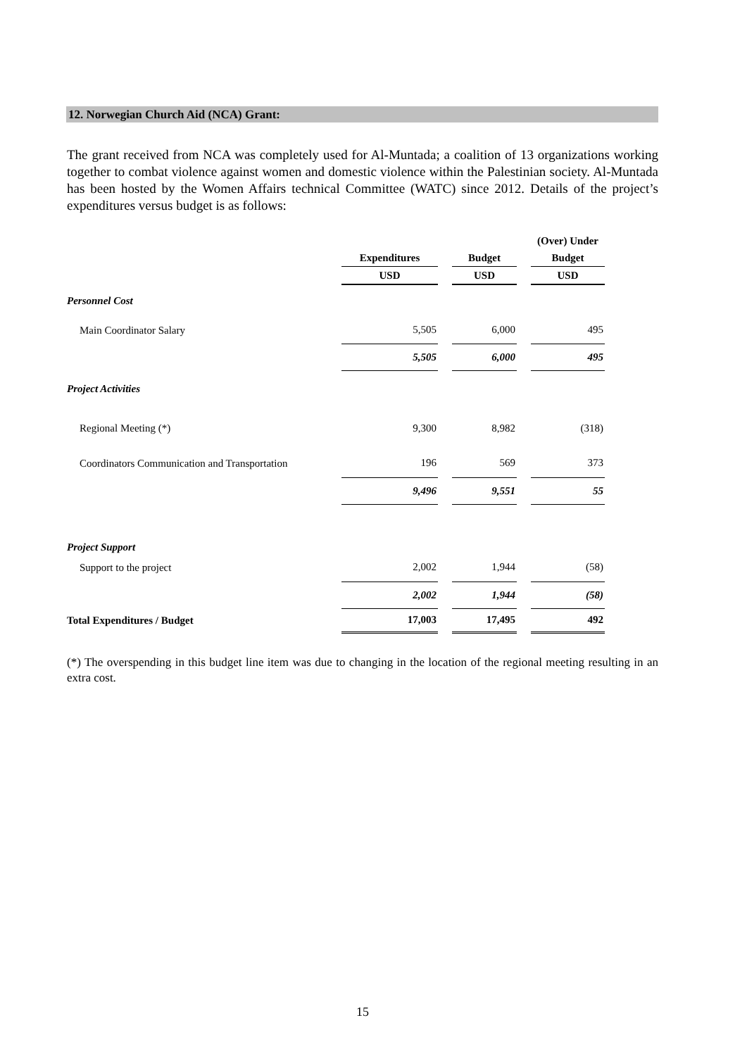12. Norwegian Church Aid (NCA) Grant:
The grant received from NCA was completely used for Al-Muntada; a coalition of 13 organizations working together to combat violence against women and domestic violence within the Palestinian society. Al-Muntada has been hosted by the Women Affairs technical Committee (WATC) since 2012. Details of the project’s expenditures versus budget is as follows:
| | | | | | (Over) Under |
| | Expenditures | | Budget | | Budget |
| | USD | | USD | | USD |
| Personnel Cost | | | | | |
| Main Coordinator Salary | 5,505 | | 6,000 | | 495 |
| | 5,505 | | 6,000 | | 495 |
| Project Activities | | | | | |
| Regional Meeting (*) | 9,300 | | 8,982 | | (318) |
| Coordinators Communication and Transportation | 196 | | 569 | | 373 |
| | 9,496 | | 9,551 | | 55 |
| Project Support | | | | | |
| Support to the project | 2,002 | | 1,944 | | (58) |
| | 2,002 | | 1,944 | | (58) |
| Total Expenditures / Budget | 17,003 | | 17,495 | | 492 |
(*) The overspending in this budget line item was due to changing in the location of the regional meeting resulting in an extra cost.
15